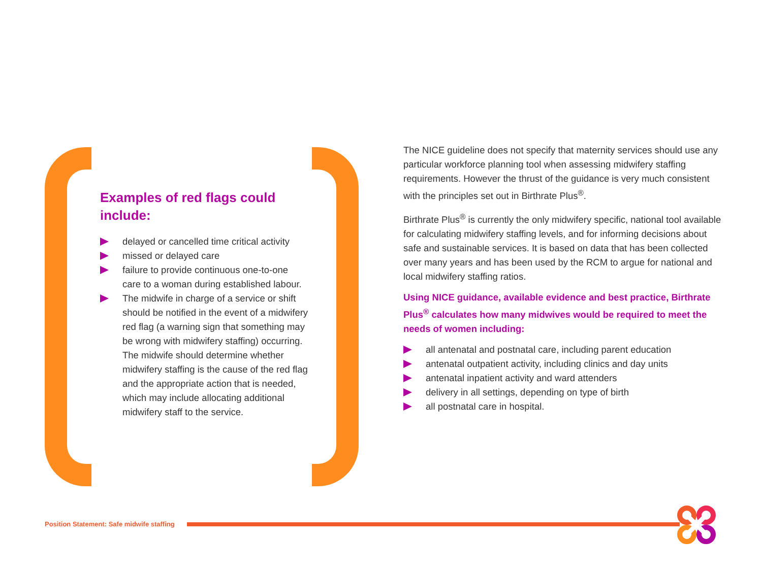Examples of red flags could include:
delayed or cancelled time critical activity
missed or delayed care
failure to provide continuous one-to-one care to a woman during established labour.
The midwife in charge of a service or shift should be notified in the event of a midwifery red flag (a warning sign that something may be wrong with midwifery staffing) occurring. The midwife should determine whether midwifery staffing is the cause of the red flag and the appropriate action that is needed, which may include allocating additional midwifery staff to the service.
The NICE guideline does not specify that maternity services should use any particular workforce planning tool when assessing midwifery staffing requirements. However the thrust of the guidance is very much consistent with the principles set out in Birthrate Plus<sup>®</sup>.
Birthrate Plus<sup>®</sup> is currently the only midwifery specific, national tool available for calculating midwifery staffing levels, and for informing decisions about safe and sustainable services. It is based on data that has been collected over many years and has been used by the RCM to argue for national and local midwifery staffing ratios.
Using NICE guidance, available evidence and best practice, Birthrate Plus<sup>®</sup> calculates how many midwives would be required to meet the needs of women including:
all antenatal and postnatal care, including parent education
antenatal outpatient activity, including clinics and day units
antenatal inpatient activity and ward attenders
delivery in all settings, depending on type of birth
all postnatal care in hospital.
Position Statement: Safe midwife staffing